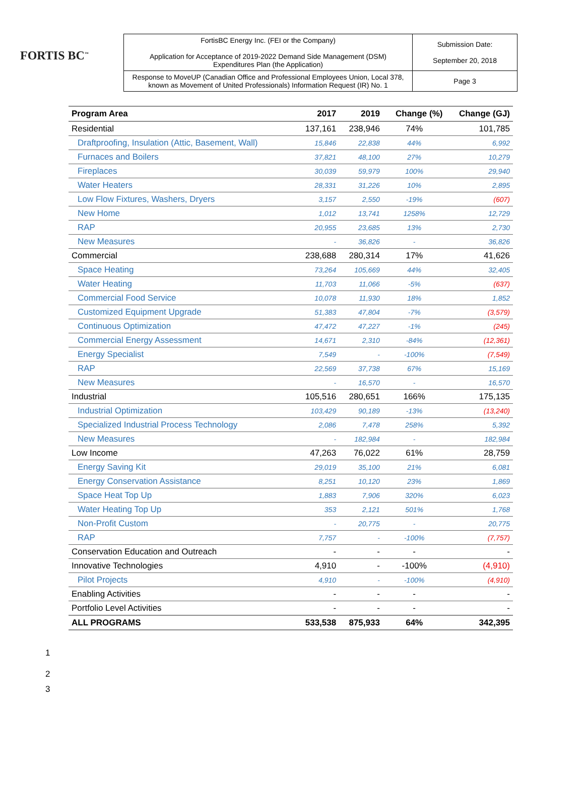FORTIS BC<sup>™</sup>
| FortisBC Energy Inc. (FEI or the Company) Application for Acceptance of 2019-2022 Demand Side Management (DSM) Expenditures Plan (the Application) | Submission Date: September 20, 2018 |
| Response to MoveUP (Canadian Office and Professional Employees Union, Local 378, known as Movement of United Professionals) Information Request (IR) No. 1 | Page 3 |
| Program Area | 2017 | 2019 | Change (%) | Change (GJ) |
| --- | --- | --- | --- | --- |
| Residential | 137,161 | 238,946 | 74% | 101,785 |
| Draftproofing, Insulation (Attic, Basement, Wall) | 15,846 | 22,838 | 44% | 6,992 |
| Furnaces and Boilers | 37,821 | 48,100 | 27% | 10,279 |
| Fireplaces | 30,039 | 59,979 | 100% | 29,940 |
| Water Heaters | 28,331 | 31,226 | 10% | 2,895 |
| Low Flow Fixtures, Washers, Dryers | 3,157 | 2,550 | -19% | (607) |
| New Home | 1,012 | 13,741 | 1258% | 12,729 |
| RAP | 20,955 | 23,685 | 13% | 2,730 |
| New Measures | - | 36,826 | - | 36,826 |
| Commercial | 238,688 | 280,314 | 17% | 41,626 |
| Space Heating | 73,264 | 105,669 | 44% | 32,405 |
| Water Heating | 11,703 | 11,066 | -5% | (637) |
| Commercial Food Service | 10,078 | 11,930 | 18% | 1,852 |
| Customized Equipment Upgrade | 51,383 | 47,804 | -7% | (3,579) |
| Continuous Optimization | 47,472 | 47,227 | -1% | (245) |
| Commercial Energy Assessment | 14,671 | 2,310 | -84% | (12,361) |
| Energy Specialist | 7,549 | - | -100% | (7,549) |
| RAP | 22,569 | 37,738 | 67% | 15,169 |
| New Measures | - | 16,570 | - | 16,570 |
| Industrial | 105,516 | 280,651 | 166% | 175,135 |
| Industrial Optimization | 103,429 | 90,189 | -13% | (13,240) |
| Specialized Industrial Process Technology | 2,086 | 7,478 | 258% | 5,392 |
| New Measures | - | 182,984 | - | 182,984 |
| Low Income | 47,263 | 76,022 | 61% | 28,759 |
| Energy Saving Kit | 29,019 | 35,100 | 21% | 6,081 |
| Energy Conservation Assistance | 8,251 | 10,120 | 23% | 1,869 |
| Space Heat Top Up | 1,883 | 7,906 | 320% | 6,023 |
| Water Heating Top Up | 353 | 2,121 | 501% | 1,768 |
| Non-Profit Custom | - | 20,775 | - | 20,775 |
| RAP | 7,757 | - | -100% | (7,757) |
| Conservation Education and Outreach | - | - | - | - |
| Innovative Technologies | 4,910 | - | -100% | (4,910) |
| Pilot Projects | 4,910 | - | -100% | (4,910) |
| Enabling Activities | - | - | - | - |
| Portfolio Level Activities | - | - | - | - |
| ALL PROGRAMS | 533,538 | 875,933 | 64% | 342,395 |
1
2
3